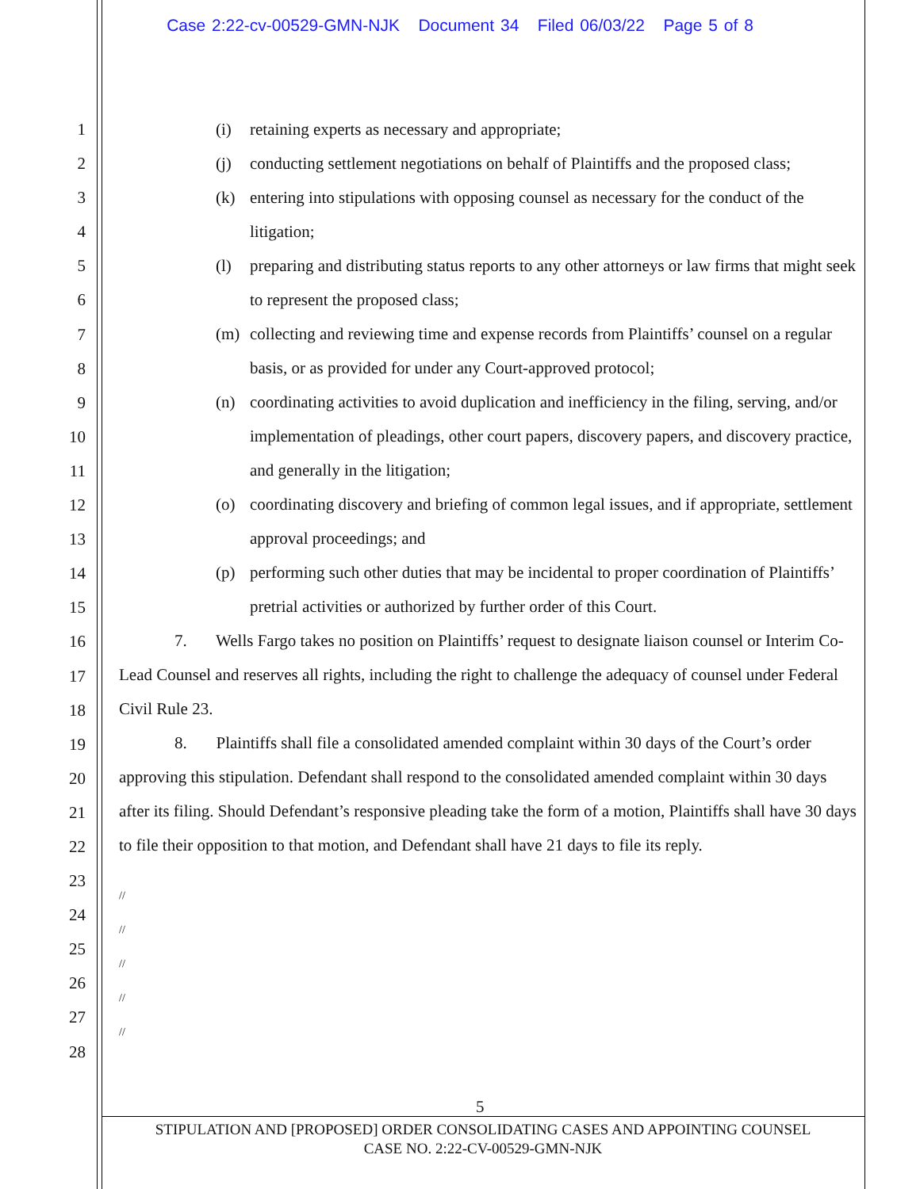Case 2:22-cv-00529-GMN-NJK Document 34 Filed 06/03/22 Page 5 of 8
1
2
3
4
5
6
7
8
9
10
11
12
13
14
15
16
17
18
19
20
21
22
23
24
25
26
27
28
(i) retaining experts as necessary and appropriate;
(j) conducting settlement negotiations on behalf of Plaintiffs and the proposed class;
(k) entering into stipulations with opposing counsel as necessary for the conduct of the litigation;
(l) preparing and distributing status reports to any other attorneys or law firms that might seek to represent the proposed class;
(m) collecting and reviewing time and expense records from Plaintiffs’ counsel on a regular basis, or as provided for under any Court-approved protocol;
(n) coordinating activities to avoid duplication and inefficiency in the filing, serving, and/or implementation of pleadings, other court papers, discovery papers, and discovery practice, and generally in the litigation;
(o) coordinating discovery and briefing of common legal issues, and if appropriate, settlement approval proceedings; and
(p) performing such other duties that may be incidental to proper coordination of Plaintiffs’ pretrial activities or authorized by further order of this Court.
7. Wells Fargo takes no position on Plaintiffs’ request to designate liaison counsel or Interim Co-Lead Counsel and reserves all rights, including the right to challenge the adequacy of counsel under Federal Civil Rule 23.
8. Plaintiffs shall file a consolidated amended complaint within 30 days of the Court’s order approving this stipulation. Defendant shall respond to the consolidated amended complaint within 30 days after its filing. Should Defendant’s responsive pleading take the form of a motion, Plaintiffs shall have 30 days to file their opposition to that motion, and Defendant shall have 21 days to file its reply.
//
//
//
//
//
5
STIPULATION AND [PROPOSED] ORDER CONSOLIDATING CASES AND APPOINTING COUNSEL
CASE NO. 2:22-CV-00529-GMN-NJK